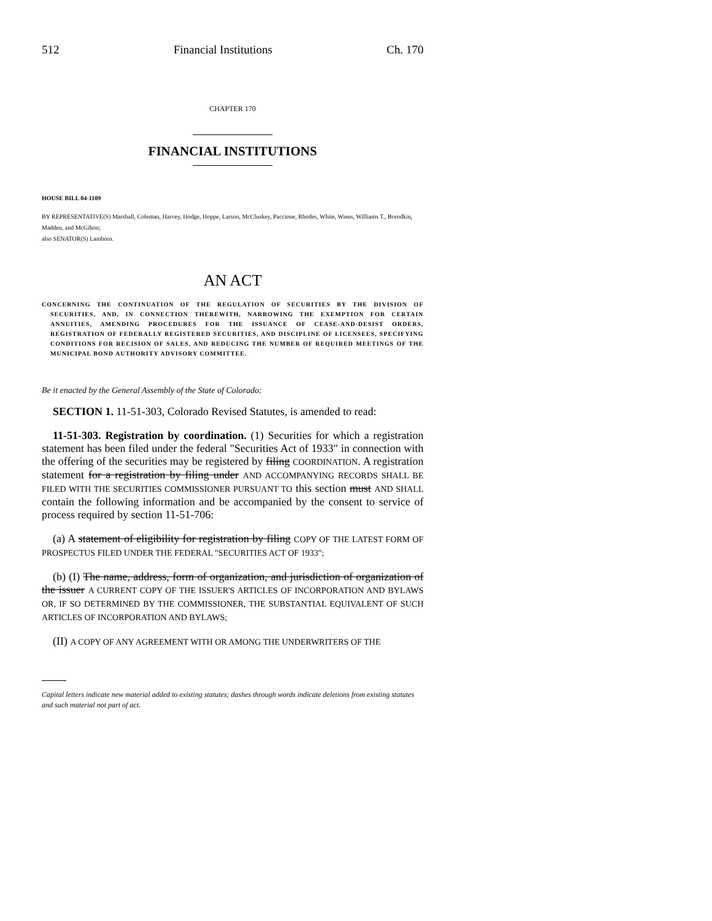512 Financial Institutions Ch. 170
CHAPTER 170
FINANCIAL INSTITUTIONS
HOUSE BILL 04-1109
BY REPRESENTATIVE(S) Marshall, Coleman, Harvey, Hodge, Hoppe, Larson, McCluskey, Paccione, Rhodes, White, Wiens, Williams T., Borodkin, Madden, and McGihon;
also SENATOR(S) Lamborn.
AN ACT
CONCERNING THE CONTINUATION OF THE REGULATION OF SECURITIES BY THE DIVISION OF SECURITIES, AND, IN CONNECTION THEREWITH, NARROWING THE EXEMPTION FOR CERTAIN ANNUITIES, AMENDING PROCEDURES FOR THE ISSUANCE OF CEASE-AND-DESIST ORDERS, REGISTRATION OF FEDERALLY REGISTERED SECURITIES, AND DISCIPLINE OF LICENSEES, SPECIFYING CONDITIONS FOR RECISION OF SALES, AND REDUCING THE NUMBER OF REQUIRED MEETINGS OF THE MUNICIPAL BOND AUTHORITY ADVISORY COMMITTEE.
Be it enacted by the General Assembly of the State of Colorado:
SECTION 1. 11-51-303, Colorado Revised Statutes, is amended to read:
11-51-303. Registration by coordination. (1) Securities for which a registration statement has been filed under the federal "Securities Act of 1933" in connection with the offering of the securities may be registered by filing COORDINATION. A registration statement for a registration by filing under AND ACCOMPANYING RECORDS SHALL BE FILED WITH THE SECURITIES COMMISSIONER PURSUANT TO this section must AND SHALL contain the following information and be accompanied by the consent to service of process required by section 11-51-706:
(a) A statement of eligibility for registration by filing COPY OF THE LATEST FORM OF PROSPECTUS FILED UNDER THE FEDERAL "SECURITIES ACT OF 1933";
(b) (I) The name, address, form of organization, and jurisdiction of organization of the issuer A CURRENT COPY OF THE ISSUER'S ARTICLES OF INCORPORATION AND BYLAWS OR, IF SO DETERMINED BY THE COMMISSIONER, THE SUBSTANTIAL EQUIVALENT OF SUCH ARTICLES OF INCORPORATION AND BYLAWS;
(II) A COPY OF ANY AGREEMENT WITH OR AMONG THE UNDERWRITERS OF THE
Capital letters indicate new material added to existing statutes; dashes through words indicate deletions from existing statutes and such material not part of act.